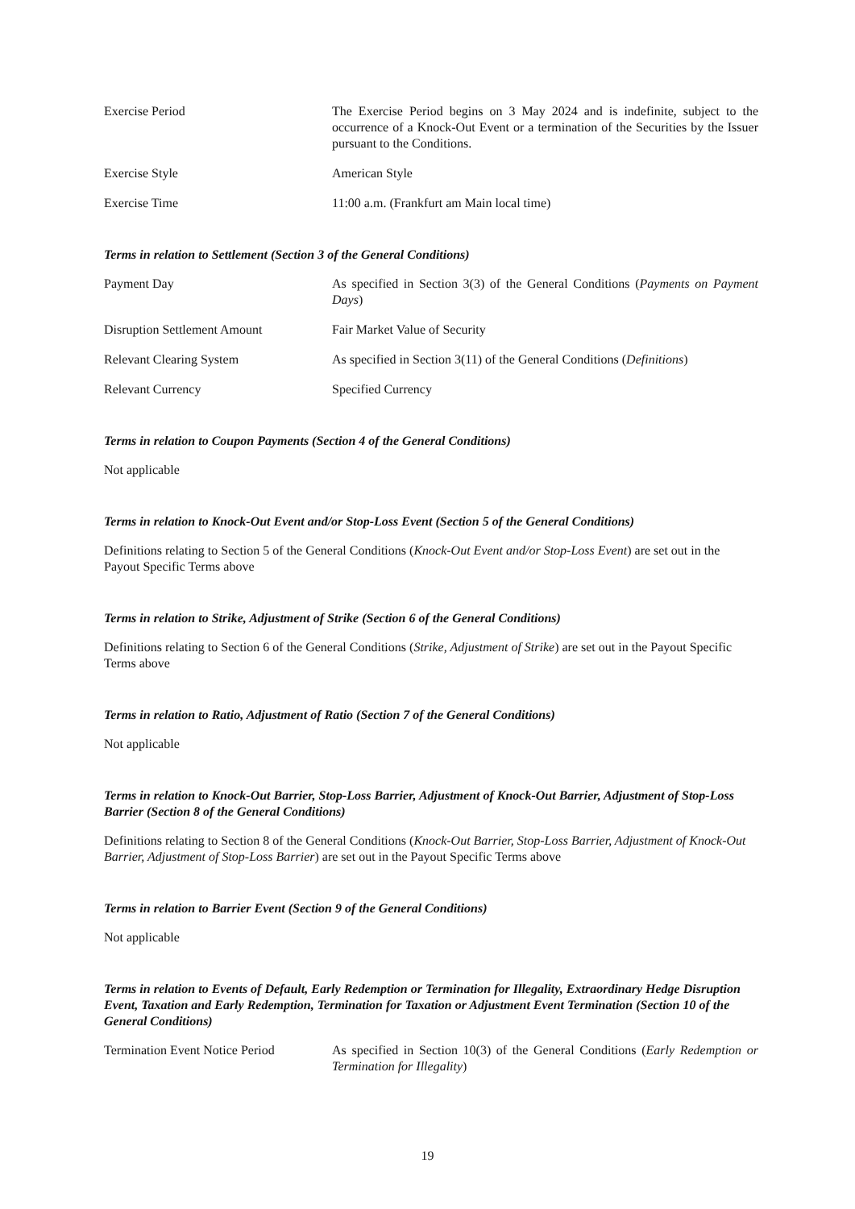Exercise Period The Exercise Period begins on 3 May 2024 and is indefinite, subject to the occurrence of a Knock-Out Event or a termination of the Securities by the Issuer pursuant to the Conditions.
Exercise Style American Style
Exercise Time 11:00 a.m. (Frankfurt am Main local time)
Terms in relation to Settlement (Section 3 of the General Conditions)
Payment Day As specified in Section 3(3) of the General Conditions (Payments on Payment Days)
Disruption Settlement Amount Fair Market Value of Security
Relevant Clearing System As specified in Section 3(11) of the General Conditions (Definitions)
Relevant Currency Specified Currency
Terms in relation to Coupon Payments (Section 4 of the General Conditions)
Not applicable
Terms in relation to Knock-Out Event and/or Stop-Loss Event (Section 5 of the General Conditions)
Definitions relating to Section 5 of the General Conditions (Knock-Out Event and/or Stop-Loss Event) are set out in the Payout Specific Terms above
Terms in relation to Strike, Adjustment of Strike (Section 6 of the General Conditions)
Definitions relating to Section 6 of the General Conditions (Strike, Adjustment of Strike) are set out in the Payout Specific Terms above
Terms in relation to Ratio, Adjustment of Ratio (Section 7 of the General Conditions)
Not applicable
Terms in relation to Knock-Out Barrier, Stop-Loss Barrier, Adjustment of Knock-Out Barrier, Adjustment of Stop-Loss Barrier (Section 8 of the General Conditions)
Definitions relating to Section 8 of the General Conditions (Knock-Out Barrier, Stop-Loss Barrier, Adjustment of Knock-Out Barrier, Adjustment of Stop-Loss Barrier) are set out in the Payout Specific Terms above
Terms in relation to Barrier Event (Section 9 of the General Conditions)
Not applicable
Terms in relation to Events of Default, Early Redemption or Termination for Illegality, Extraordinary Hedge Disruption Event, Taxation and Early Redemption, Termination for Taxation or Adjustment Event Termination (Section 10 of the General Conditions)
Termination Event Notice Period
As specified in Section 10(3) of the General Conditions (Early Redemption or Termination for Illegality)
19